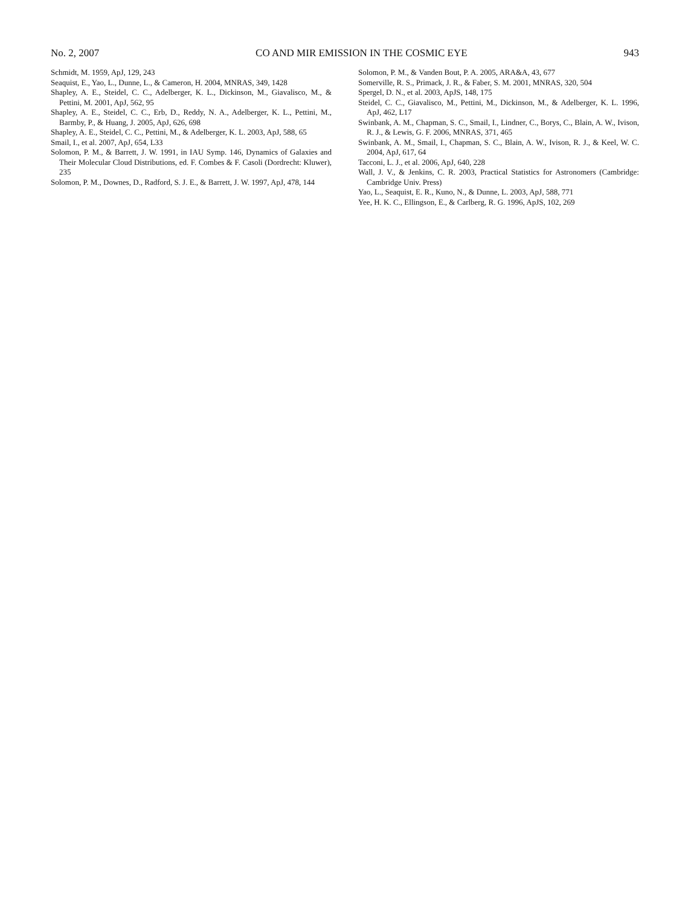No. 2, 2007 CO AND MIR EMISSION IN THE COSMIC EYE 943
Schmidt, M. 1959, ApJ, 129, 243
Seaquist, E., Yao, L., Dunne, L., & Cameron, H. 2004, MNRAS, 349, 1428
Shapley, A. E., Steidel, C. C., Adelberger, K. L., Dickinson, M., Giavalisco, M., & Pettini, M. 2001, ApJ, 562, 95
Shapley, A. E., Steidel, C. C., Erb, D., Reddy, N. A., Adelberger, K. L., Pettini, M., Barmby, P., & Huang, J. 2005, ApJ, 626, 698
Shapley, A. E., Steidel, C. C., Pettini, M., & Adelberger, K. L. 2003, ApJ, 588, 65
Smail, I., et al. 2007, ApJ, 654, L33
Solomon, P. M., & Barrett, J. W. 1991, in IAU Symp. 146, Dynamics of Galaxies and Their Molecular Cloud Distributions, ed. F. Combes & F. Casoli (Dordrecht: Kluwer), 235
Solomon, P. M., Downes, D., Radford, S. J. E., & Barrett, J. W. 1997, ApJ, 478, 144
Solomon, P. M., & Vanden Bout, P. A. 2005, ARA&A, 43, 677
Somerville, R. S., Primack, J. R., & Faber, S. M. 2001, MNRAS, 320, 504
Spergel, D. N., et al. 2003, ApJS, 148, 175
Steidel, C. C., Giavalisco, M., Pettini, M., Dickinson, M., & Adelberger, K. L. 1996, ApJ, 462, L17
Swinbank, A. M., Chapman, S. C., Smail, I., Lindner, C., Borys, C., Blain, A. W., Ivison, R. J., & Lewis, G. F. 2006, MNRAS, 371, 465
Swinbank, A. M., Smail, I., Chapman, S. C., Blain, A. W., Ivison, R. J., & Keel, W. C. 2004, ApJ, 617, 64
Tacconi, L. J., et al. 2006, ApJ, 640, 228
Wall, J. V., & Jenkins, C. R. 2003, Practical Statistics for Astronomers (Cambridge: Cambridge Univ. Press)
Yao, L., Seaquist, E. R., Kuno, N., & Dunne, L. 2003, ApJ, 588, 771
Yee, H. K. C., Ellingson, E., & Carlberg, R. G. 1996, ApJS, 102, 269